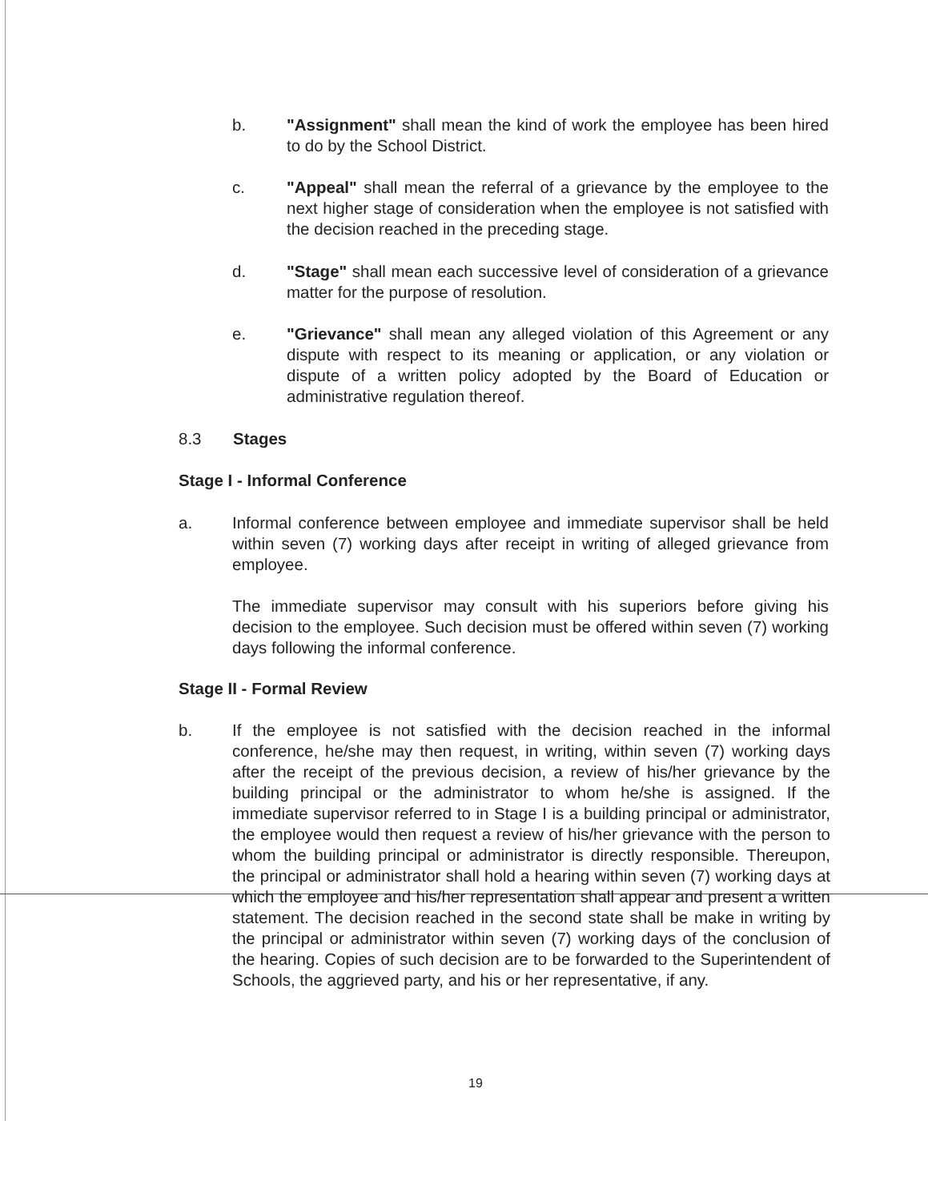b. "Assignment" shall mean the kind of work the employee has been hired to do by the School District.
c. "Appeal" shall mean the referral of a grievance by the employee to the next higher stage of consideration when the employee is not satisfied with the decision reached in the preceding stage.
d. "Stage" shall mean each successive level of consideration of a grievance matter for the purpose of resolution.
e. "Grievance" shall mean any alleged violation of this Agreement or any dispute with respect to its meaning or application, or any violation or dispute of a written policy adopted by the Board of Education or administrative regulation thereof.
8.3 Stages
Stage I - Informal Conference
a. Informal conference between employee and immediate supervisor shall be held within seven (7) working days after receipt in writing of alleged grievance from employee.
The immediate supervisor may consult with his superiors before giving his decision to the employee. Such decision must be offered within seven (7) working days following the informal conference.
Stage II - Formal Review
b. If the employee is not satisfied with the decision reached in the informal conference, he/she may then request, in writing, within seven (7) working days after the receipt of the previous decision, a review of his/her grievance by the building principal or the administrator to whom he/she is assigned. If the immediate supervisor referred to in Stage I is a building principal or administrator, the employee would then request a review of his/her grievance with the person to whom the building principal or administrator is directly responsible. Thereupon, the principal or administrator shall hold a hearing within seven (7) working days at which the employee and his/her representation shall appear and present a written statement. The decision reached in the second state shall be make in writing by the principal or administrator within seven (7) working days of the conclusion of the hearing. Copies of such decision are to be forwarded to the Superintendent of Schools, the aggrieved party, and his or her representative, if any.
19